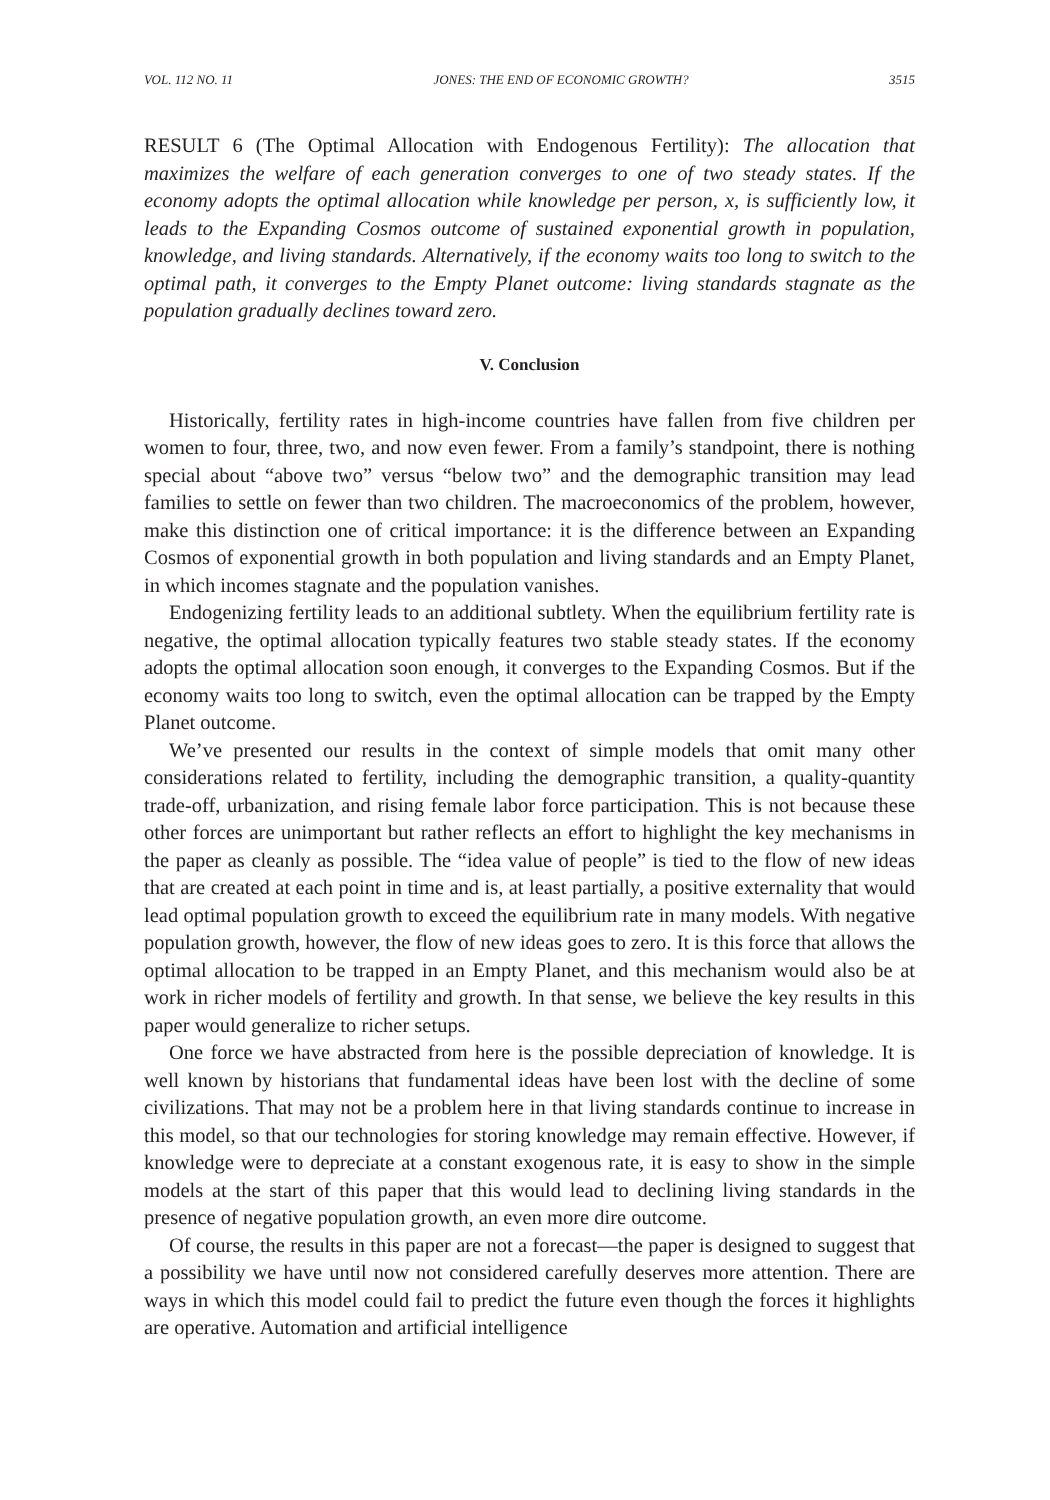VOL. 112 NO. 11 JONES: THE END OF ECONOMIC GROWTH? 3515
RESULT 6 (The Optimal Allocation with Endogenous Fertility): The allocation that maximizes the welfare of each generation converges to one of two steady states. If the economy adopts the optimal allocation while knowledge per person, x, is sufficiently low, it leads to the Expanding Cosmos outcome of sustained exponential growth in population, knowledge, and living standards. Alternatively, if the economy waits too long to switch to the optimal path, it converges to the Empty Planet outcome: living standards stagnate as the population gradually declines toward zero.
V. Conclusion
Historically, fertility rates in high-income countries have fallen from five children per women to four, three, two, and now even fewer. From a family’s standpoint, there is nothing special about “above two” versus “below two” and the demographic transition may lead families to settle on fewer than two children. The macroeconomics of the problem, however, make this distinction one of critical importance: it is the difference between an Expanding Cosmos of exponential growth in both population and living standards and an Empty Planet, in which incomes stagnate and the population vanishes.
Endogenizing fertility leads to an additional subtlety. When the equilibrium fertility rate is negative, the optimal allocation typically features two stable steady states. If the economy adopts the optimal allocation soon enough, it converges to the Expanding Cosmos. But if the economy waits too long to switch, even the optimal allocation can be trapped by the Empty Planet outcome.
We’ve presented our results in the context of simple models that omit many other considerations related to fertility, including the demographic transition, a quality-quantity trade-off, urbanization, and rising female labor force participation. This is not because these other forces are unimportant but rather reflects an effort to highlight the key mechanisms in the paper as cleanly as possible. The “idea value of people” is tied to the flow of new ideas that are created at each point in time and is, at least partially, a positive externality that would lead optimal population growth to exceed the equilibrium rate in many models. With negative population growth, however, the flow of new ideas goes to zero. It is this force that allows the optimal allocation to be trapped in an Empty Planet, and this mechanism would also be at work in richer models of fertility and growth. In that sense, we believe the key results in this paper would generalize to richer setups.
One force we have abstracted from here is the possible depreciation of knowledge. It is well known by historians that fundamental ideas have been lost with the decline of some civilizations. That may not be a problem here in that living standards continue to increase in this model, so that our technologies for storing knowledge may remain effective. However, if knowledge were to depreciate at a constant exogenous rate, it is easy to show in the simple models at the start of this paper that this would lead to declining living standards in the presence of negative population growth, an even more dire outcome.
Of course, the results in this paper are not a forecast—the paper is designed to suggest that a possibility we have until now not considered carefully deserves more attention. There are ways in which this model could fail to predict the future even though the forces it highlights are operative. Automation and artificial intelligence